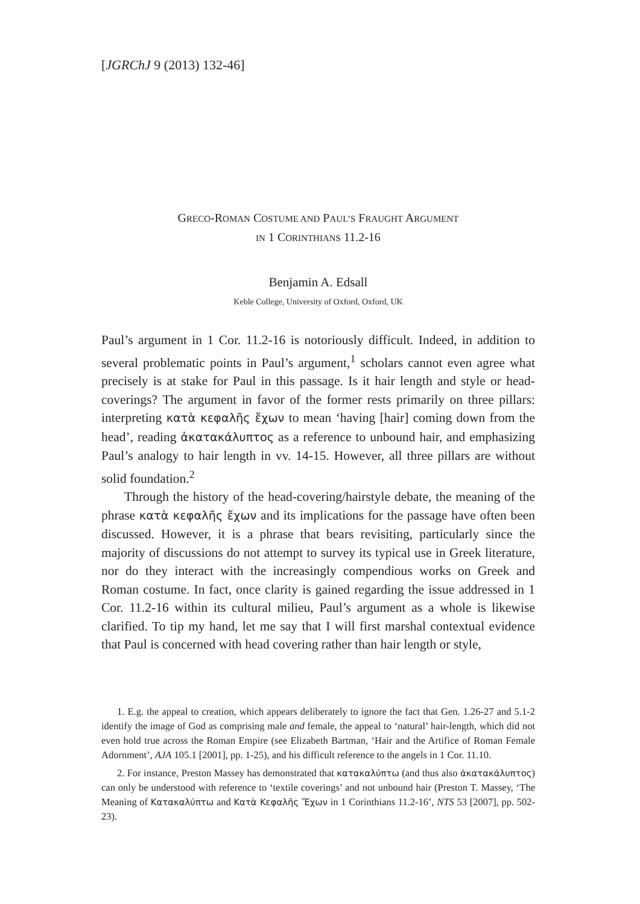[JGRChJ 9 (2013) 132-46]
GRECO-ROMAN COSTUME AND PAUL’S FRAUGHT ARGUMENT
IN 1 CORINTHIANS 11.2-16
Benjamin A. Edsall
Keble College, University of Oxford, Oxford, UK
Paul’s argument in 1 Cor. 11.2-16 is notoriously difficult. Indeed, in addition to several problematic points in Paul’s argument,<sup>1</sup> scholars cannot even agree what precisely is at stake for Paul in this passage. Is it hair length and style or head-coverings? The argument in favor of the former rests primarily on three pillars: interpreting κατὰ κεφαλῆς ἔχων to mean ‘having [hair] coming down from the head’, reading ἀκατακάλυπτος as a reference to unbound hair, and emphasizing Paul’s analogy to hair length in vv. 14-15. However, all three pillars are without solid foundation.<sup>2</sup>
Through the history of the head-covering/hairstyle debate, the meaning of the phrase κατὰ κεφαλῆς ἔχων and its implications for the passage have often been discussed. However, it is a phrase that bears revisiting, particularly since the majority of discussions do not attempt to survey its typical use in Greek literature, nor do they interact with the increasingly compendious works on Greek and Roman costume. In fact, once clarity is gained regarding the issue addressed in 1 Cor. 11.2-16 within its cultural milieu, Paul’s argument as a whole is likewise clarified. To tip my hand, let me say that I will first marshal contextual evidence that Paul is concerned with head covering rather than hair length or style,
1. E.g. the appeal to creation, which appears deliberately to ignore the fact that Gen. 1.26-27 and 5.1-2 identify the image of God as comprising male and female, the appeal to ‘natural’ hair-length, which did not even hold true across the Roman Empire (see Elizabeth Bartman, ‘Hair and the Artifice of Roman Female Adornment’, AJA 105.1 [2001], pp. 1-25), and his difficult reference to the angels in 1 Cor. 11.10.
2. For instance, Preston Massey has demonstrated that κατακαλύπτω (and thus also ἀκατακάλυπτος) can only be understood with reference to ‘textile coverings’ and not unbound hair (Preston T. Massey, ‘The Meaning of Κατακαλύπτω and Κατὰ Κεφαλῆς Ἔχων in 1 Corinthians 11.2-16’, NTS 53 [2007], pp. 502-23).